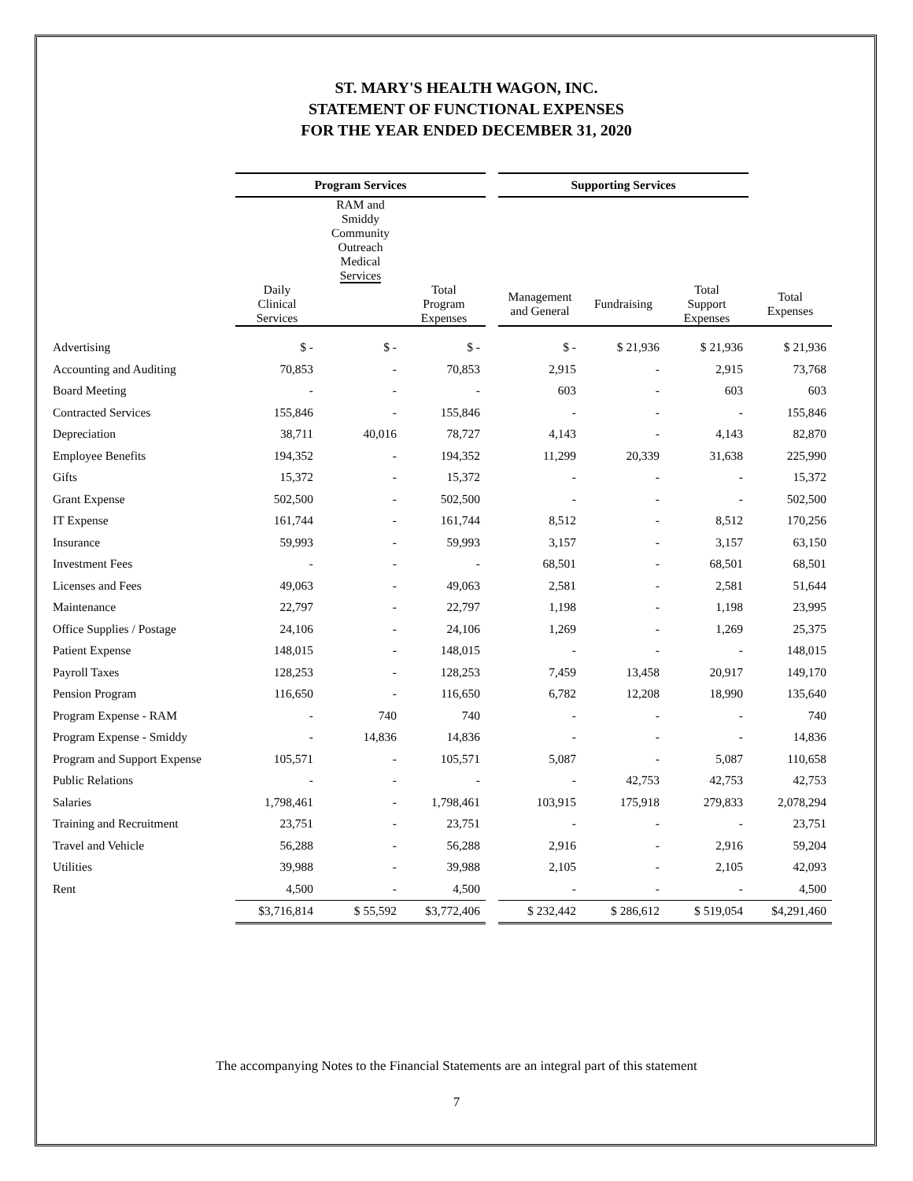ST. MARY'S HEALTH WAGON, INC.
STATEMENT OF FUNCTIONAL EXPENSES
FOR THE YEAR ENDED DECEMBER 31, 2020
| | Program Services | | | | Supporting Services | | | |
| --- | --- | --- | --- | --- | --- | --- | --- | --- |
| | | RAM and Smiddy Community Outreach Medical Services | | | | | | |
| | Daily Clinical Services | | Total Program Expenses | | Management and General | Fundraising | Total Support Expenses | Total Expenses |
| Advertising | $ - | $ - | $ - | | $ - | $ 21,936 | $ 21,936 | $ 21,936 |
| Accounting and Auditing | 70,853 | - | 70,853 | | 2,915 | - | 2,915 | 73,768 |
| Board Meeting | - | - | - | | 603 | - | 603 | 603 |
| Contracted Services | 155,846 | - | 155,846 | | - | - | - | 155,846 |
| Depreciation | 38,711 | 40,016 | 78,727 | | 4,143 | - | 4,143 | 82,870 |
| Employee Benefits | 194,352 | - | 194,352 | | 11,299 | 20,339 | 31,638 | 225,990 |
| Gifts | 15,372 | - | 15,372 | | - | - | - | 15,372 |
| Grant Expense | 502,500 | - | 502,500 | | - | - | - | 502,500 |
| IT Expense | 161,744 | - | 161,744 | | 8,512 | - | 8,512 | 170,256 |
| Insurance | 59,993 | - | 59,993 | | 3,157 | - | 3,157 | 63,150 |
| Investment Fees | - | - | - | | 68,501 | - | 68,501 | 68,501 |
| Licenses and Fees | 49,063 | - | 49,063 | | 2,581 | - | 2,581 | 51,644 |
| Maintenance | 22,797 | - | 22,797 | | 1,198 | - | 1,198 | 23,995 |
| Office Supplies / Postage | 24,106 | - | 24,106 | | 1,269 | - | 1,269 | 25,375 |
| Patient Expense | 148,015 | - | 148,015 | | - | - | - | 148,015 |
| Payroll Taxes | 128,253 | - | 128,253 | | 7,459 | 13,458 | 20,917 | 149,170 |
| Pension Program | 116,650 | - | 116,650 | | 6,782 | 12,208 | 18,990 | 135,640 |
| Program Expense - RAM | - | 740 | 740 | | - | - | - | 740 |
| Program Expense - Smiddy | - | 14,836 | 14,836 | | - | - | - | 14,836 |
| Program and Support Expense | 105,571 | - | 105,571 | | 5,087 | - | 5,087 | 110,658 |
| Public Relations | - | - | - | | - | 42,753 | 42,753 | 42,753 |
| Salaries | 1,798,461 | - | 1,798,461 | | 103,915 | 175,918 | 279,833 | 2,078,294 |
| Training and Recruitment | 23,751 | - | 23,751 | | - | - | - | 23,751 |
| Travel and Vehicle | 56,288 | - | 56,288 | | 2,916 | - | 2,916 | 59,204 |
| Utilities | 39,988 | - | 39,988 | | 2,105 | - | 2,105 | 42,093 |
| Rent | 4,500 | - | 4,500 | | - | - | - | 4,500 |
| | $3,716,814 | $ 55,592 | $3,772,406 | | $ 232,442 | $ 286,612 | $ 519,054 | $4,291,460 |
The accompanying Notes to the Financial Statements are an integral part of this statement
7